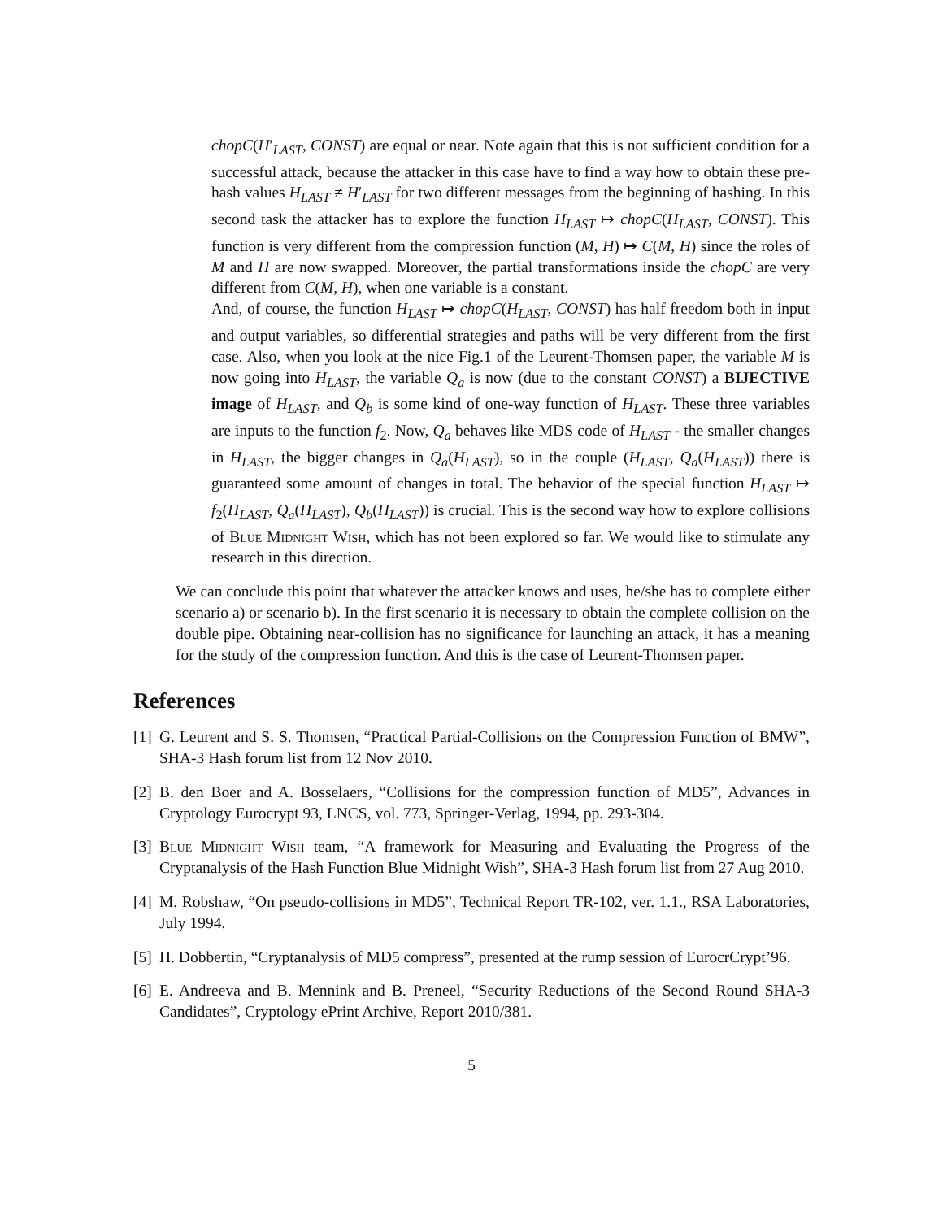chopC(H′<sub>LAST</sub>, CONST) are equal or near. Note again that this is not sufficient condition for a successful attack, because the attacker in this case have to find a way how to obtain these pre-hash values H<sub>LAST</sub> ≠ H′<sub>LAST</sub> for two different messages from the beginning of hashing. In this second task the attacker has to explore the function H<sub>LAST</sub> ↦ chopC(H<sub>LAST</sub>, CONST). This function is very different from the compression function (M, H) ↦ C(M, H) since the roles of M and H are now swapped. Moreover, the partial transformations inside the chopC are very different from C(M, H), when one variable is a constant.
And, of course, the function H<sub>LAST</sub> ↦ chopC(H<sub>LAST</sub>, CONST) has half freedom both in input and output variables, so differential strategies and paths will be very different from the first case. Also, when you look at the nice Fig.1 of the Leurent-Thomsen paper, the variable M is now going into H<sub>LAST</sub>, the variable Q<sub>a</sub> is now (due to the constant CONST) a BIJECTIVE image of H<sub>LAST</sub>, and Q<sub>b</sub> is some kind of one-way function of H<sub>LAST</sub>. These three variables are inputs to the function f<sub>2</sub>. Now, Q<sub>a</sub> behaves like MDS code of H<sub>LAST</sub> - the smaller changes in H<sub>LAST</sub>, the bigger changes in Q<sub>a</sub>(H<sub>LAST</sub>), so in the couple (H<sub>LAST</sub>, Q<sub>a</sub>(H<sub>LAST</sub>)) there is guaranteed some amount of changes in total. The behavior of the special function H<sub>LAST</sub> ↦ f<sub>2</sub>(H<sub>LAST</sub>, Q<sub>a</sub>(H<sub>LAST</sub>), Q<sub>b</sub>(H<sub>LAST</sub>)) is crucial. This is the second way how to explore collisions of Blue Midnight Wish, which has not been explored so far. We would like to stimulate any research in this direction.
We can conclude this point that whatever the attacker knows and uses, he/she has to complete either scenario a) or scenario b). In the first scenario it is necessary to obtain the complete collision on the double pipe. Obtaining near-collision has no significance for launching an attack, it has a meaning for the study of the compression function. And this is the case of Leurent-Thomsen paper.
References
[1]
G. Leurent and S. S. Thomsen, “Practical Partial-Collisions on the Compression Function of BMW”, SHA-3 Hash forum list from 12 Nov 2010.
[2]
B. den Boer and A. Bosselaers, “Collisions for the compression function of MD5”, Advances in Cryptology Eurocrypt 93, LNCS, vol. 773, Springer-Verlag, 1994, pp. 293-304.
[3]
Blue Midnight Wish team, “A framework for Measuring and Evaluating the Progress of the Cryptanalysis of the Hash Function Blue Midnight Wish”, SHA-3 Hash forum list from 27 Aug 2010.
[4]
M. Robshaw, “On pseudo-collisions in MD5”, Technical Report TR-102, ver. 1.1., RSA Laboratories, July 1994.
[5]
H. Dobbertin, “Cryptanalysis of MD5 compress”, presented at the rump session of EurocrCrypt’96.
[6]
E. Andreeva and B. Mennink and B. Preneel, “Security Reductions of the Second Round SHA-3 Candidates”, Cryptology ePrint Archive, Report 2010/381.
5